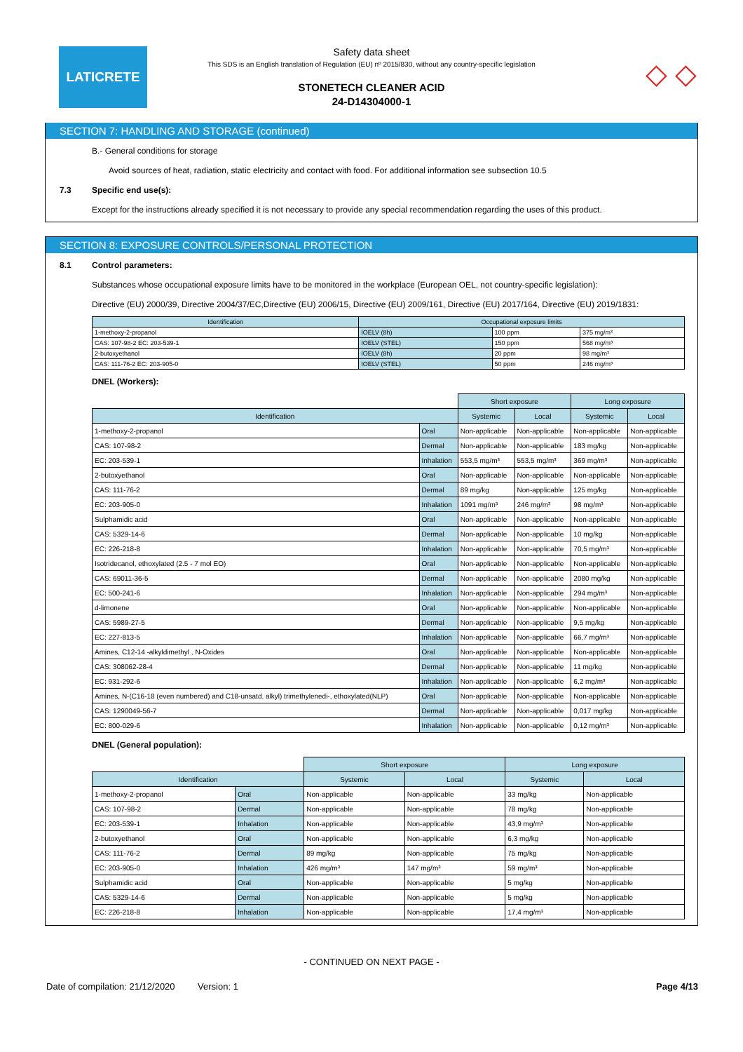LATICRETE
Safety data sheet
This SDS is an English translation of Regulation (EU) nº 2015/830, without any country-specific legislation
STONETECH CLEANER ACID
24-D14304000-1
◇ ◇
SECTION 7: HANDLING AND STORAGE (continued)
B.- General conditions for storage
Avoid sources of heat, radiation, static electricity and contact with food. For additional information see subsection 10.5
7.3 Specific end use(s):
Except for the instructions already specified it is not necessary to provide any special recommendation regarding the uses of this product.
SECTION 8: EXPOSURE CONTROLS/PERSONAL PROTECTION
8.1 Control parameters:
Substances whose occupational exposure limits have to be monitored in the workplace (European OEL, not country-specific legislation):
Directive (EU) 2000/39, Directive 2004/37/EC,Directive (EU) 2006/15, Directive (EU) 2009/161, Directive (EU) 2017/164, Directive (EU) 2019/1831:
| Identification | Occupational exposure limits | | |
| --- | --- | --- | --- |
| 1-methoxy-2-propanol | IOELV (8h) | 100 ppm | 375 mg/m³ |
| CAS: 107-98-2 EC: 203-539-1 | IOELV (STEL) | 150 ppm | 568 mg/m³ |
| 2-butoxyethanol | IOELV (8h) | 20 ppm | 98 mg/m³ |
| CAS: 111-76-2 EC: 203-905-0 | IOELV (STEL) | 50 ppm | 246 mg/m³ |
DNEL (Workers):
| | | Short exposure | | Long exposure | |
| Identification | | Systemic | Local | Systemic | Local |
| 1-methoxy-2-propanol | Oral | Non-applicable | Non-applicable | Non-applicable | Non-applicable |
| CAS: 107-98-2 | Dermal | Non-applicable | Non-applicable | 183 mg/kg | Non-applicable |
| EC: 203-539-1 | Inhalation | 553,5 mg/m³ | 553,5 mg/m³ | 369 mg/m³ | Non-applicable |
| 2-butoxyethanol | Oral | Non-applicable | Non-applicable | Non-applicable | Non-applicable |
| CAS: 111-76-2 | Dermal | 89 mg/kg | Non-applicable | 125 mg/kg | Non-applicable |
| EC: 203-905-0 | Inhalation | 1091 mg/m³ | 246 mg/m³ | 98 mg/m³ | Non-applicable |
| Sulphamidic acid | Oral | Non-applicable | Non-applicable | Non-applicable | Non-applicable |
| CAS: 5329-14-6 | Dermal | Non-applicable | Non-applicable | 10 mg/kg | Non-applicable |
| EC: 226-218-8 | Inhalation | Non-applicable | Non-applicable | 70,5 mg/m³ | Non-applicable |
| Isotridecanol, ethoxylated (2.5 - 7 mol EO) | Oral | Non-applicable | Non-applicable | Non-applicable | Non-applicable |
| CAS: 69011-36-5 | Dermal | Non-applicable | Non-applicable | 2080 mg/kg | Non-applicable |
| EC: 500-241-6 | Inhalation | Non-applicable | Non-applicable | 294 mg/m³ | Non-applicable |
| d-limonene | Oral | Non-applicable | Non-applicable | Non-applicable | Non-applicable |
| CAS: 5989-27-5 | Dermal | Non-applicable | Non-applicable | 9,5 mg/kg | Non-applicable |
| EC: 227-813-5 | Inhalation | Non-applicable | Non-applicable | 66,7 mg/m³ | Non-applicable |
| Amines, C12-14 -alkyldimethyl , N-Oxides | Oral | Non-applicable | Non-applicable | Non-applicable | Non-applicable |
| CAS: 308062-28-4 | Dermal | Non-applicable | Non-applicable | 11 mg/kg | Non-applicable |
| EC: 931-292-6 | Inhalation | Non-applicable | Non-applicable | 6,2 mg/m³ | Non-applicable |
| Amines, N-(C16-18 (even numbered) and C18-unsatd. alkyl) trimethylenedi-, ethoxylated(NLP) | Oral | Non-applicable | Non-applicable | Non-applicable | Non-applicable |
| CAS: 1290049-56-7 | Dermal | Non-applicable | Non-applicable | 0,017 mg/kg | Non-applicable |
| EC: 800-029-6 | Inhalation | Non-applicable | Non-applicable | 0,12 mg/m³ | Non-applicable |
DNEL (General population):
| | | Short exposure | | Long exposure | |
| Identification | | Systemic | Local | Systemic | Local |
| 1-methoxy-2-propanol | Oral | Non-applicable | Non-applicable | 33 mg/kg | Non-applicable |
| CAS: 107-98-2 | Dermal | Non-applicable | Non-applicable | 78 mg/kg | Non-applicable |
| EC: 203-539-1 | Inhalation | Non-applicable | Non-applicable | 43,9 mg/m³ | Non-applicable |
| 2-butoxyethanol | Oral | Non-applicable | Non-applicable | 6,3 mg/kg | Non-applicable |
| CAS: 111-76-2 | Dermal | 89 mg/kg | Non-applicable | 75 mg/kg | Non-applicable |
| EC: 203-905-0 | Inhalation | 426 mg/m³ | 147 mg/m³ | 59 mg/m³ | Non-applicable |
| Sulphamidic acid | Oral | Non-applicable | Non-applicable | 5 mg/kg | Non-applicable |
| CAS: 5329-14-6 | Dermal | Non-applicable | Non-applicable | 5 mg/kg | Non-applicable |
| EC: 226-218-8 | Inhalation | Non-applicable | Non-applicable | 17,4 mg/m³ | Non-applicable |
- CONTINUED ON NEXT PAGE -
Date of compilation: 21/12/2020 Version: 1 Page 4/13